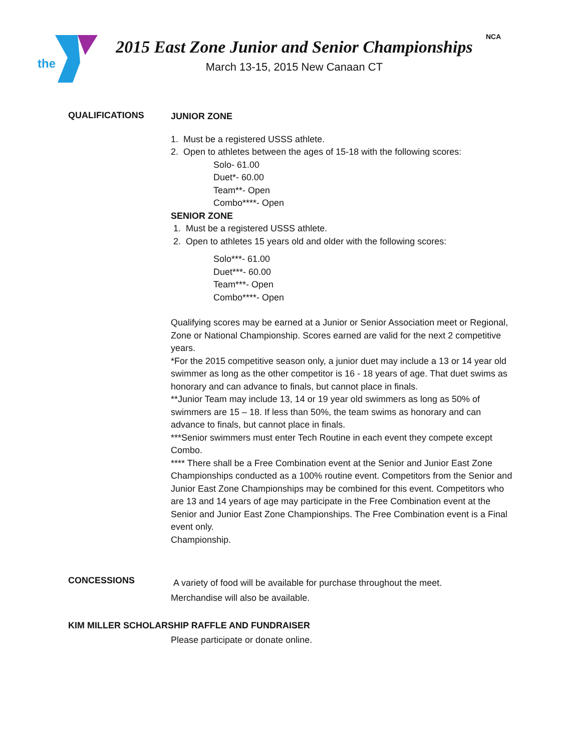the
2015 East Zone Junior and Senior Championships
March 13-15, 2015 New Canaan CT
NCA
QUALIFICATIONS
JUNIOR ZONE
1. Must be a registered USSS athlete.
2. Open to athletes between the ages of 15-18 with the following scores:
Solo- 61.00
Duet*- 60.00
Team**- Open
Combo****- Open
SENIOR ZONE
1. Must be a registered USSS athlete.
2. Open to athletes 15 years old and older with the following scores:
Solo***- 61.00
Duet***- 60.00
Team***- Open
Combo****- Open
Qualifying scores may be earned at a Junior or Senior Association meet or Regional, Zone or National Championship. Scores earned are valid for the next 2 competitive years.
*For the 2015 competitive season only, a junior duet may include a 13 or 14 year old swimmer as long as the other competitor is 16 - 18 years of age. That duet swims as honorary and can advance to finals, but cannot place in finals.
**Junior Team may include 13, 14 or 19 year old swimmers as long as 50% of swimmers are 15 – 18. If less than 50%, the team swims as honorary and can advance to finals, but cannot place in finals.
***Senior swimmers must enter Tech Routine in each event they compete except Combo.
**** There shall be a Free Combination event at the Senior and Junior East Zone Championships conducted as a 100% routine event. Competitors from the Senior and Junior East Zone Championships may be combined for this event. Competitors who are 13 and 14 years of age may participate in the Free Combination event at the Senior and Junior East Zone Championships. The Free Combination event is a Final event only.
Championship.
CONCESSIONS
A variety of food will be available for purchase throughout the meet.
Merchandise will also be available.
KIM MILLER SCHOLARSHIP RAFFLE AND FUNDRAISER
Please participate or donate online.